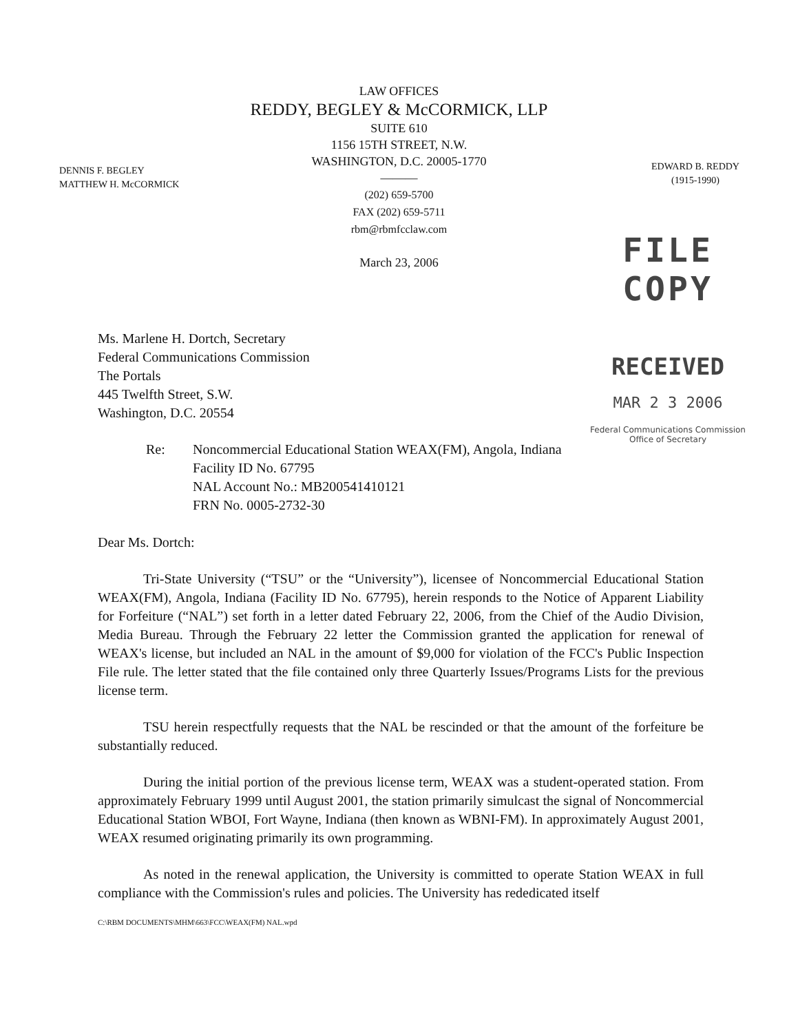LAW OFFICES
REDDY, BEGLEY & McCORMICK, LLP
SUITE 610
1156 15TH STREET, N.W.
WASHINGTON, D.C. 20005-1770
———
(202) 659-5700
FAX (202) 659-5711
rbm@rbmfcclaw.com
March 23, 2006
DENNIS F. BEGLEY
MATTHEW H. McCORMICK
EDWARD B. REDDY
(1915-1990)
FILE COPY
RECEIVED
MAR 2 3 2006
Federal Communications Commission
Office of Secretary
Ms. Marlene H. Dortch, Secretary
Federal Communications Commission
The Portals
445 Twelfth Street, S.W.
Washington, D.C. 20554
Re: Noncommercial Educational Station WEAX(FM), Angola, Indiana
Facility ID No. 67795
NAL Account No.: MB200541410121
FRN No. 0005-2732-30
Dear Ms. Dortch:
Tri-State University (“TSU” or the “University”), licensee of Noncommercial Educational Station WEAX(FM), Angola, Indiana (Facility ID No. 67795), herein responds to the Notice of Apparent Liability for Forfeiture (“NAL”) set forth in a letter dated February 22, 2006, from the Chief of the Audio Division, Media Bureau. Through the February 22 letter the Commission granted the application for renewal of WEAX's license, but included an NAL in the amount of $9,000 for violation of the FCC's Public Inspection File rule. The letter stated that the file contained only three Quarterly Issues/Programs Lists for the previous license term.
TSU herein respectfully requests that the NAL be rescinded or that the amount of the forfeiture be substantially reduced.
During the initial portion of the previous license term, WEAX was a student-operated station. From approximately February 1999 until August 2001, the station primarily simulcast the signal of Noncommercial Educational Station WBOI, Fort Wayne, Indiana (then known as WBNI-FM). In approximately August 2001, WEAX resumed originating primarily its own programming.
As noted in the renewal application, the University is committed to operate Station WEAX in full compliance with the Commission's rules and policies. The University has rededicated itself
C:\RBM DOCUMENTS\MHM\663\FCC\WEAX(FM) NAL.wpd